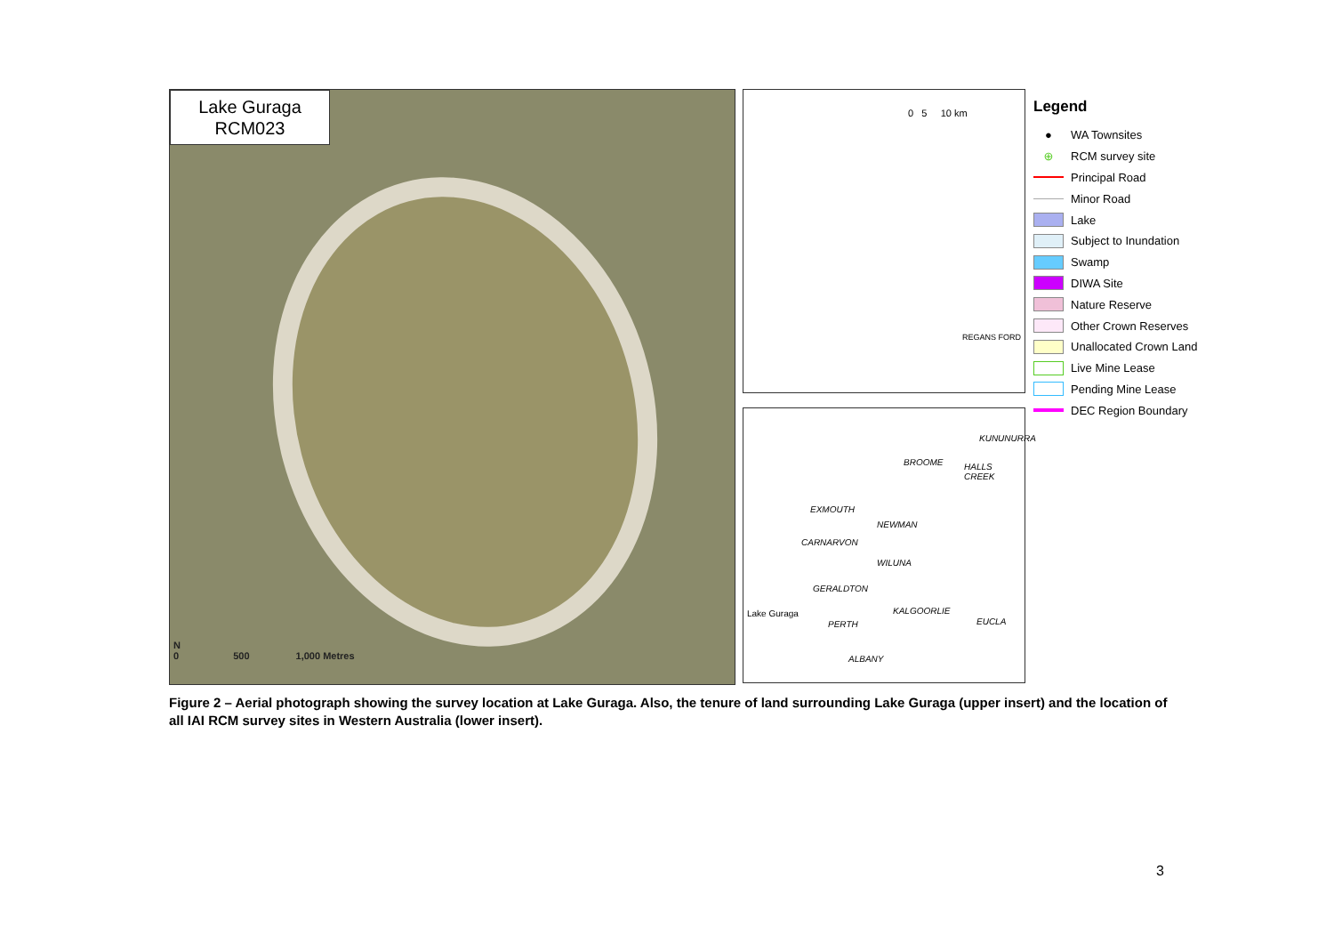Lake Guraga
RCM023
N
0 500 1,000 Metres
0 5 10 km
REGANS FORD
KUNUNURRA
BROOME HALLS CREEK
EXMOUTH
NEWMAN
CARNARVON
WILUNA
GERALDTON
KALGOORLIE Lake Guraga
PERTH EUCLA
ALBANY
Legend
● WA Townsites
⊕ RCM survey site
Principal Road
Minor Road
Lake
Subject to Inundation
Swamp
DIWA Site
Nature Reserve
Other Crown Reserves
Unallocated Crown Land
Live Mine Lease
Pending Mine Lease
DEC Region Boundary
Figure 2 – Aerial photograph showing the survey location at Lake Guraga. Also, the tenure of land surrounding Lake Guraga (upper insert) and the location of all IAI RCM survey sites in Western Australia (lower insert).
3